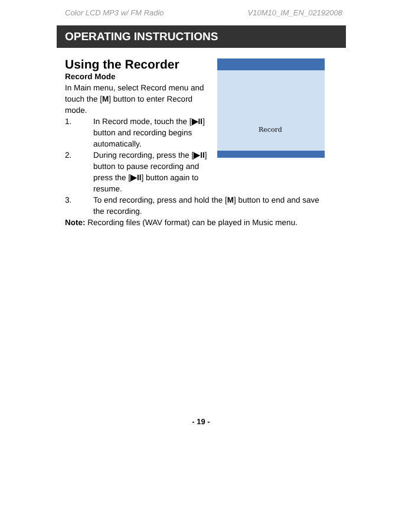Color LCD MP3 w/ FM Radio V10M10_IM_EN_02192008
OPERATING INSTRUCTIONS
Record
Using the Recorder
Record Mode
In Main menu, select Record menu and touch the [M] button to enter Record mode.
1. In Record mode, touch the [▶II] button and recording begins automatically.
2. During recording, press the [▶II] button to pause recording and press the [▶II] button again to resume.
3. To end recording, press and hold the [M] button to end and save the recording.
Note: Recording files (WAV format) can be played in Music menu.
- 19 -